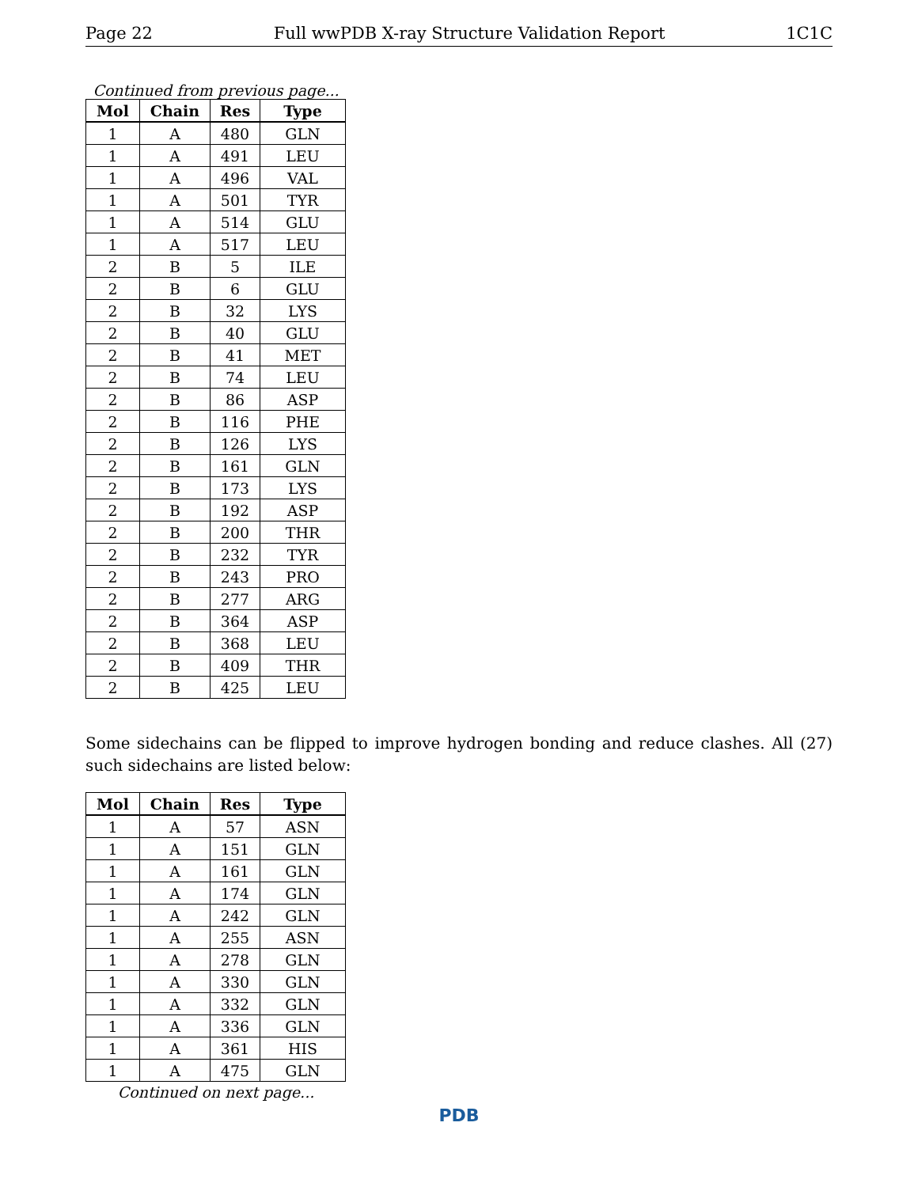Page 22 Full wwPDB X-ray Structure Validation Report 1C1C
Continued from previous page...
| Mol | Chain | Res | Type |
| --- | --- | --- | --- |
| 1 | A | 480 | GLN |
| 1 | A | 491 | LEU |
| 1 | A | 496 | VAL |
| 1 | A | 501 | TYR |
| 1 | A | 514 | GLU |
| 1 | A | 517 | LEU |
| 2 | B | 5 | ILE |
| 2 | B | 6 | GLU |
| 2 | B | 32 | LYS |
| 2 | B | 40 | GLU |
| 2 | B | 41 | MET |
| 2 | B | 74 | LEU |
| 2 | B | 86 | ASP |
| 2 | B | 116 | PHE |
| 2 | B | 126 | LYS |
| 2 | B | 161 | GLN |
| 2 | B | 173 | LYS |
| 2 | B | 192 | ASP |
| 2 | B | 200 | THR |
| 2 | B | 232 | TYR |
| 2 | B | 243 | PRO |
| 2 | B | 277 | ARG |
| 2 | B | 364 | ASP |
| 2 | B | 368 | LEU |
| 2 | B | 409 | THR |
| 2 | B | 425 | LEU |
Some sidechains can be flipped to improve hydrogen bonding and reduce clashes. All (27) such sidechains are listed below:
| Mol | Chain | Res | Type |
| --- | --- | --- | --- |
| 1 | A | 57 | ASN |
| 1 | A | 151 | GLN |
| 1 | A | 161 | GLN |
| 1 | A | 174 | GLN |
| 1 | A | 242 | GLN |
| 1 | A | 255 | ASN |
| 1 | A | 278 | GLN |
| 1 | A | 330 | GLN |
| 1 | A | 332 | GLN |
| 1 | A | 336 | GLN |
| 1 | A | 361 | HIS |
| 1 | A | 475 | GLN |
Continued on next page...
PDB